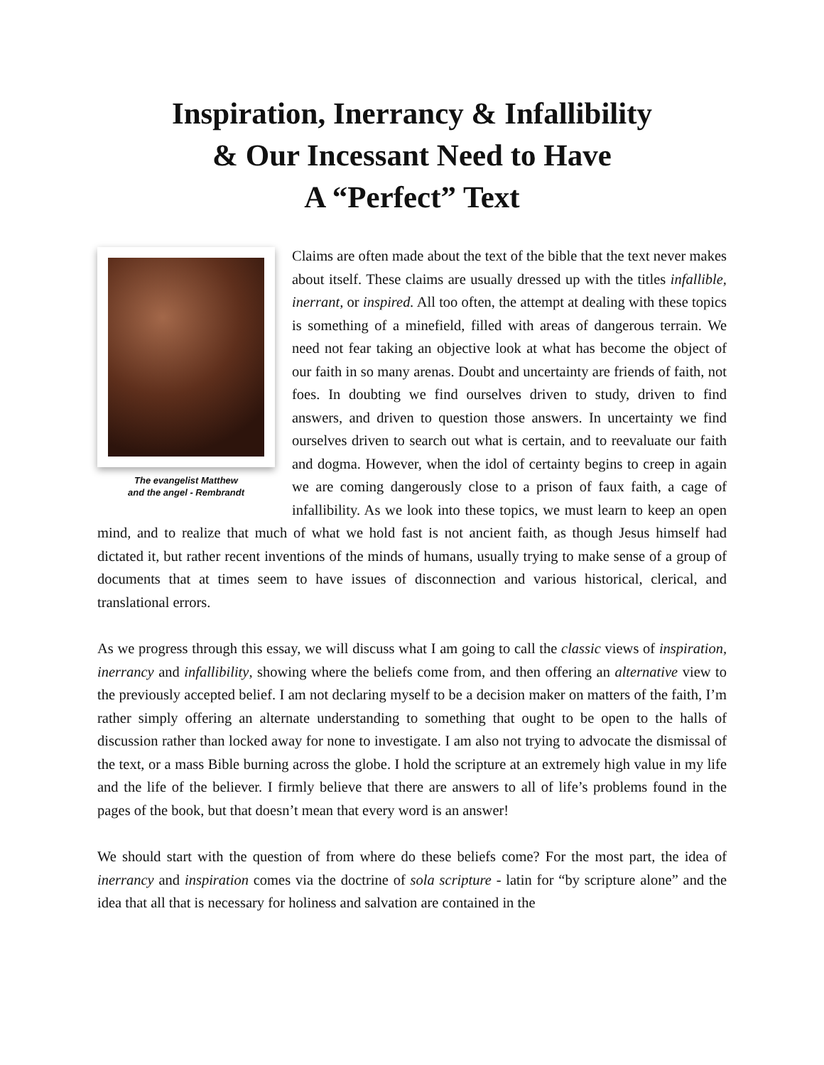Inspiration, Inerrancy & Infallibility
& Our Incessant Need to Have
A “Perfect” Text
The evangelist Matthew
and the angel - Rembrandt
Claims are often made about the text of the bible that the text never makes about itself. These claims are usually dressed up with the titles infallible, inerrant, or inspired. All too often, the attempt at dealing with these topics is something of a minefield, filled with areas of dangerous terrain. We need not fear taking an objective look at what has become the object of our faith in so many arenas. Doubt and uncertainty are friends of faith, not foes. In doubting we find ourselves driven to study, driven to find answers, and driven to question those answers. In uncertainty we find ourselves driven to search out what is certain, and to reevaluate our faith and dogma. However, when the idol of certainty begins to creep in again we are coming dangerously close to a prison of faux faith, a cage of infallibility. As we look into these topics, we must learn to keep an open mind, and to realize that much of what we hold fast is not ancient faith, as though Jesus himself had dictated it, but rather recent inventions of the minds of humans, usually trying to make sense of a group of documents that at times seem to have issues of disconnection and various historical, clerical, and translational errors.
As we progress through this essay, we will discuss what I am going to call the classic views of inspiration, inerrancy and infallibility, showing where the beliefs come from, and then offering an alternative view to the previously accepted belief. I am not declaring myself to be a decision maker on matters of the faith, I’m rather simply offering an alternate understanding to something that ought to be open to the halls of discussion rather than locked away for none to investigate. I am also not trying to advocate the dismissal of the text, or a mass Bible burning across the globe. I hold the scripture at an extremely high value in my life and the life of the believer. I firmly believe that there are answers to all of life’s problems found in the pages of the book, but that doesn’t mean that every word is an answer!
We should start with the question of from where do these beliefs come? For the most part, the idea of inerrancy and inspiration comes via the doctrine of sola scripture - latin for “by scripture alone” and the idea that all that is necessary for holiness and salvation are contained in the